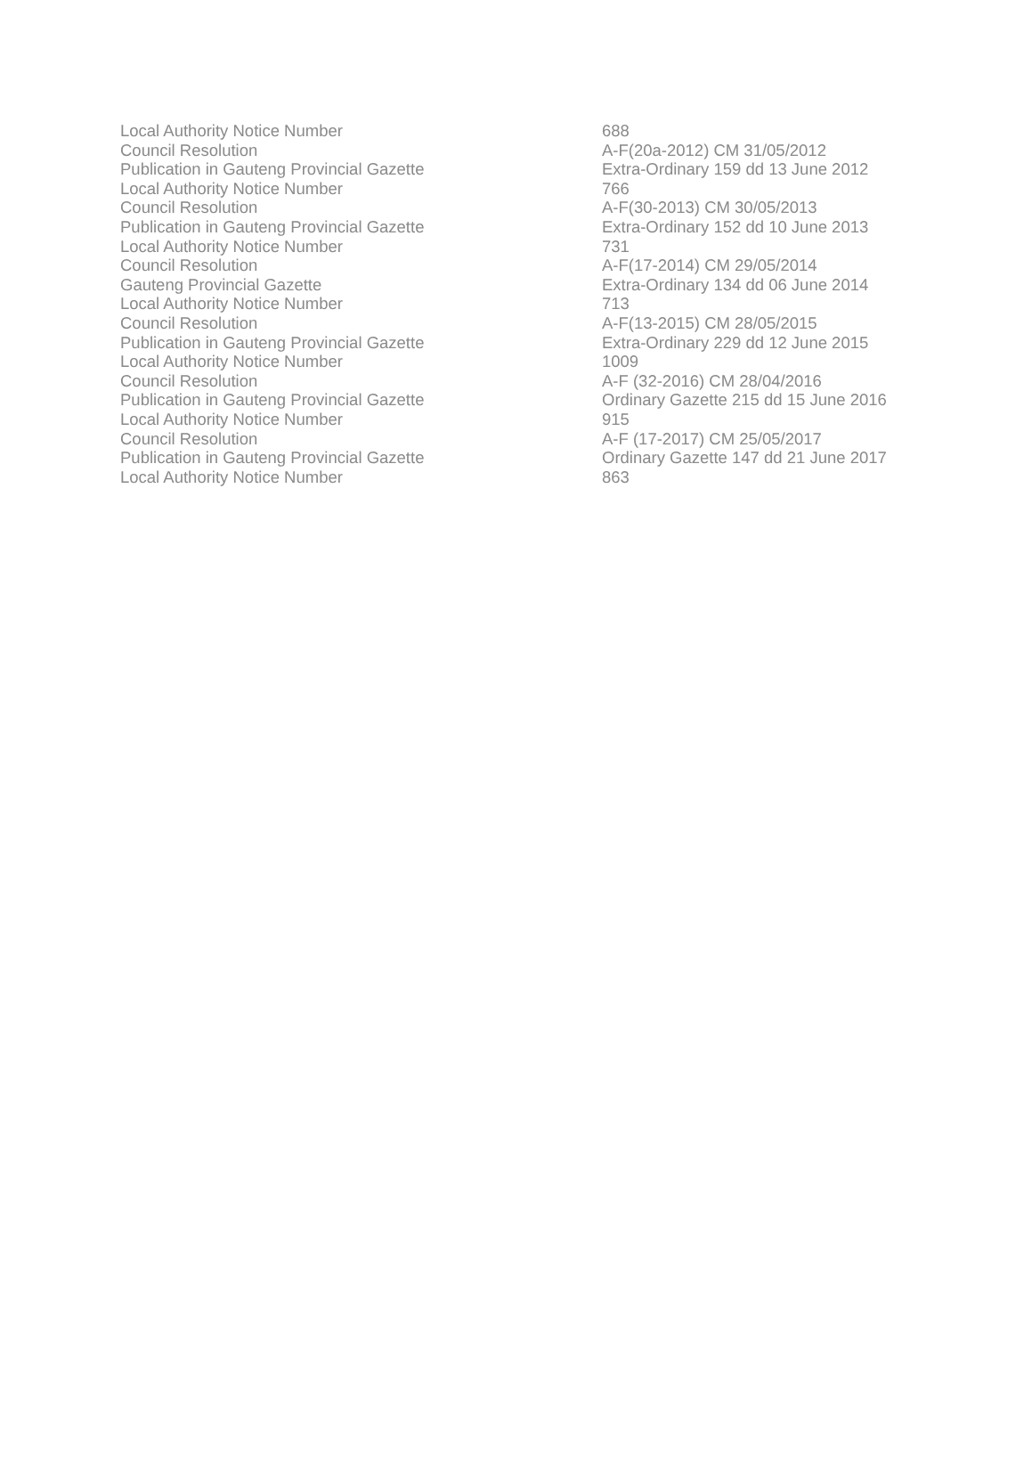| Local Authority Notice Number | 688 |
| Council Resolution | A-F(20a-2012) CM 31/05/2012 |
| Publication in Gauteng Provincial Gazette | Extra-Ordinary 159 dd 13 June 2012 |
| Local Authority Notice Number | 766 |
| Council Resolution | A-F(30-2013) CM 30/05/2013 |
| Publication in Gauteng Provincial Gazette | Extra-Ordinary 152 dd 10 June 2013 |
| Local Authority Notice Number | 731 |
| Council Resolution | A-F(17-2014) CM 29/05/2014 |
| Gauteng Provincial Gazette | Extra-Ordinary 134 dd 06 June 2014 |
| Local Authority Notice Number | 713 |
| Council Resolution | A-F(13-2015) CM 28/05/2015 |
| Publication in Gauteng Provincial Gazette | Extra-Ordinary 229 dd 12 June 2015 |
| Local Authority Notice Number | 1009 |
| Council Resolution | A-F (32-2016) CM 28/04/2016 |
| Publication in Gauteng Provincial Gazette | Ordinary Gazette 215 dd 15 June 2016 |
| Local Authority Notice Number | 915 |
| Council Resolution | A-F (17-2017) CM 25/05/2017 |
| Publication in Gauteng Provincial Gazette | Ordinary Gazette 147 dd 21 June 2017 |
| Local Authority Notice Number | 863 |